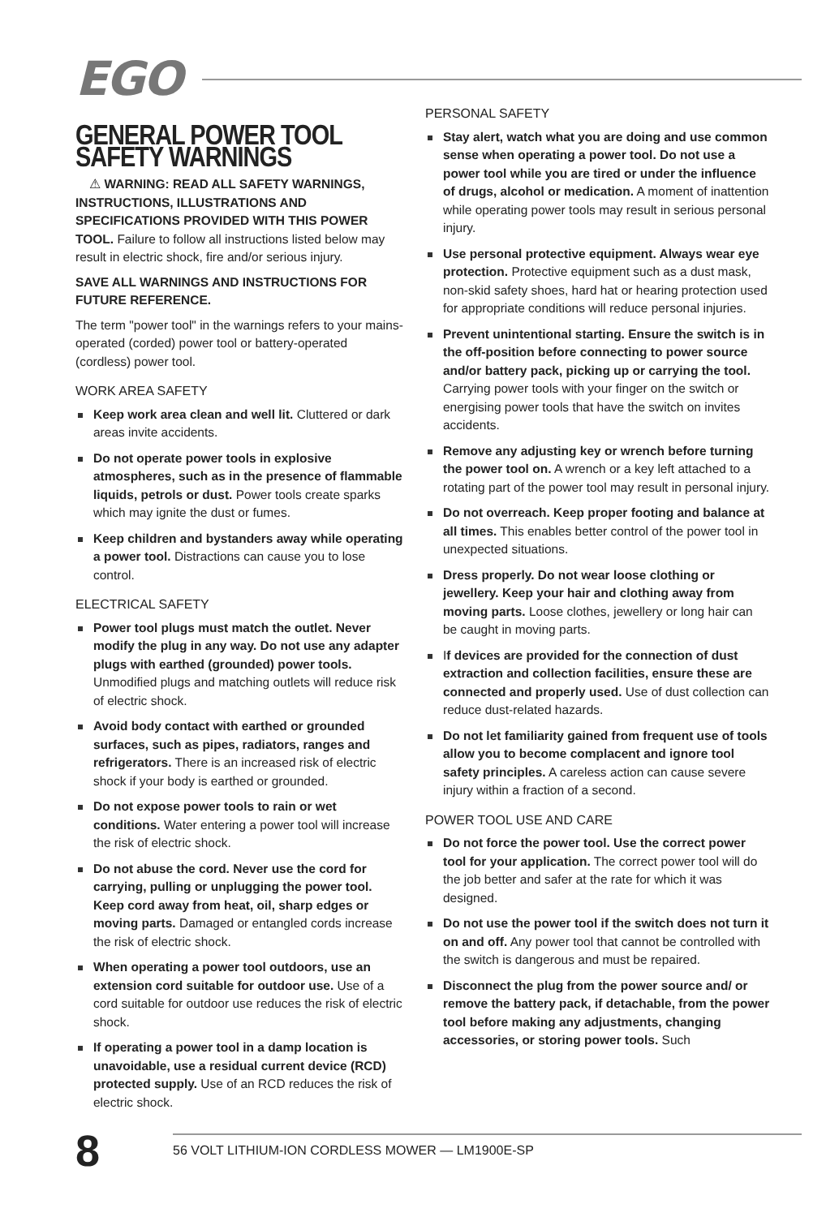EGO
GENERAL POWER TOOL SAFETY WARNINGS
⚠ WARNING: READ ALL SAFETY WARNINGS, INSTRUCTIONS, ILLUSTRATIONS AND SPECIFICATIONS PROVIDED WITH THIS POWER TOOL. Failure to follow all instructions listed below may result in electric shock, fire and/or serious injury.
SAVE ALL WARNINGS AND INSTRUCTIONS FOR FUTURE REFERENCE.
The term "power tool" in the warnings refers to your mains-operated (corded) power tool or battery-operated (cordless) power tool.
WORK AREA SAFETY
Keep work area clean and well lit. Cluttered or dark areas invite accidents.
Do not operate power tools in explosive atmospheres, such as in the presence of flammable liquids, petrols or dust. Power tools create sparks which may ignite the dust or fumes.
Keep children and bystanders away while operating a power tool. Distractions can cause you to lose control.
ELECTRICAL SAFETY
Power tool plugs must match the outlet. Never modify the plug in any way. Do not use any adapter plugs with earthed (grounded) power tools. Unmodified plugs and matching outlets will reduce risk of electric shock.
Avoid body contact with earthed or grounded surfaces, such as pipes, radiators, ranges and refrigerators. There is an increased risk of electric shock if your body is earthed or grounded.
Do not expose power tools to rain or wet conditions. Water entering a power tool will increase the risk of electric shock.
Do not abuse the cord. Never use the cord for carrying, pulling or unplugging the power tool. Keep cord away from heat, oil, sharp edges or moving parts. Damaged or entangled cords increase the risk of electric shock.
When operating a power tool outdoors, use an extension cord suitable for outdoor use. Use of a cord suitable for outdoor use reduces the risk of electric shock.
If operating a power tool in a damp location is unavoidable, use a residual current device (RCD) protected supply. Use of an RCD reduces the risk of electric shock.
PERSONAL SAFETY
Stay alert, watch what you are doing and use common sense when operating a power tool. Do not use a power tool while you are tired or under the influence of drugs, alcohol or medication. A moment of inattention while operating power tools may result in serious personal injury.
Use personal protective equipment. Always wear eye protection. Protective equipment such as a dust mask, non-skid safety shoes, hard hat or hearing protection used for appropriate conditions will reduce personal injuries.
Prevent unintentional starting. Ensure the switch is in the off-position before connecting to power source and/or battery pack, picking up or carrying the tool. Carrying power tools with your finger on the switch or energising power tools that have the switch on invites accidents.
Remove any adjusting key or wrench before turning the power tool on. A wrench or a key left attached to a rotating part of the power tool may result in personal injury.
Do not overreach. Keep proper footing and balance at all times. This enables better control of the power tool in unexpected situations.
Dress properly. Do not wear loose clothing or jewellery. Keep your hair and clothing away from moving parts. Loose clothes, jewellery or long hair can be caught in moving parts.
If devices are provided for the connection of dust extraction and collection facilities, ensure these are connected and properly used. Use of dust collection can reduce dust-related hazards.
Do not let familiarity gained from frequent use of tools allow you to become complacent and ignore tool safety principles. A careless action can cause severe injury within a fraction of a second.
POWER TOOL USE AND CARE
Do not force the power tool. Use the correct power tool for your application. The correct power tool will do the job better and safer at the rate for which it was designed.
Do not use the power tool if the switch does not turn it on and off. Any power tool that cannot be controlled with the switch is dangerous and must be repaired.
Disconnect the plug from the power source and/ or remove the battery pack, if detachable, from the power tool before making any adjustments, changing accessories, or storing power tools. Such
8
56 VOLT LITHIUM-ION CORDLESS MOWER — LM1900E-SP